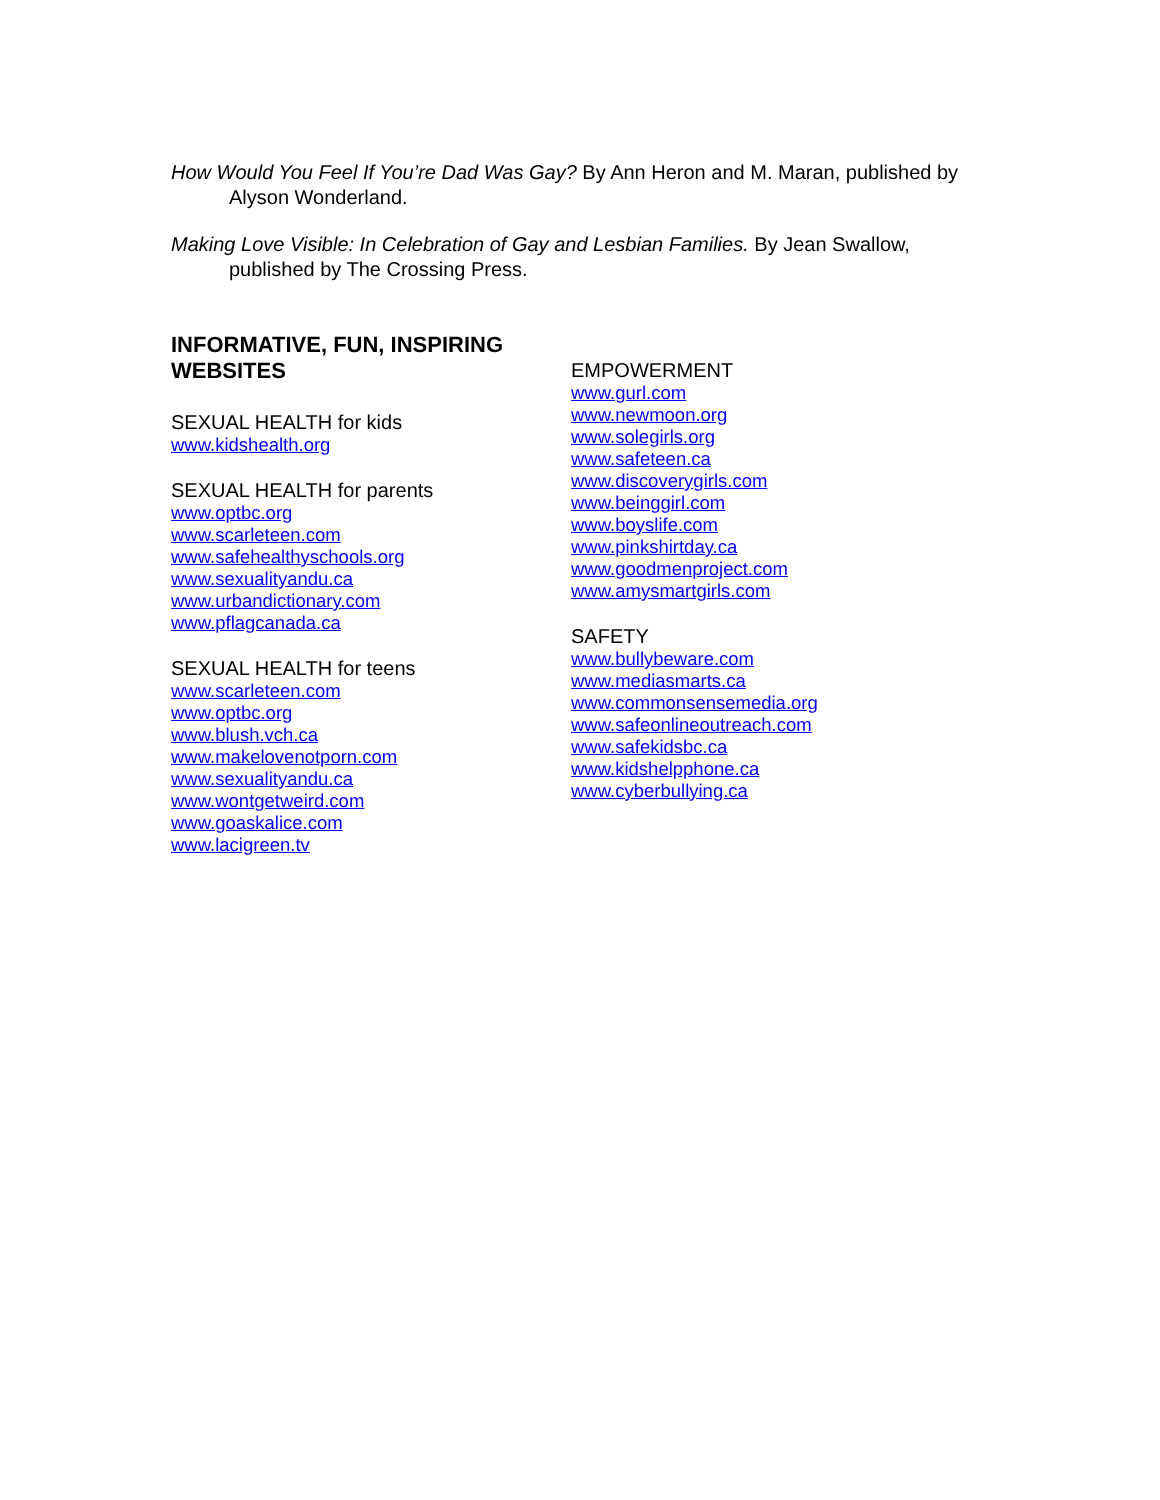How Would You Feel If You’re Dad Was Gay? By Ann Heron and M. Maran, published by Alyson Wonderland.
Making Love Visible: In Celebration of Gay and Lesbian Families. By Jean Swallow, published by The Crossing Press.
INFORMATIVE, FUN, INSPIRING WEBSITES
SEXUAL HEALTH for kids
www.kidshealth.org
SEXUAL HEALTH for parents
www.optbc.org
www.scarleteen.com
www.safehealthyschools.org
www.sexualityandu.ca
www.urbandictionary.com
www.pflagcanada.ca
SEXUAL HEALTH for teens
www.scarleteen.com
www.optbc.org
www.blush.vch.ca
www.makelovenotporn.com
www.sexualityandu.ca
www.wontgetweird.com
www.goaskalice.com
www.lacigreen.tv
EMPOWERMENT
www.gurl.com
www.newmoon.org
www.solegirls.org
www.safeteen.ca
www.discoverygirls.com
www.beinggirl.com
www.boyslife.com
www.pinkshirtday.ca
www.goodmenproject.com
www.amysmartgirls.com
SAFETY
www.bullybeware.com
www.mediasmarts.ca
www.commonsensemedia.org
www.safeonlineoutreach.com
www.safekidsbc.ca
www.kidshelpphone.ca
www.cyberbullying.ca